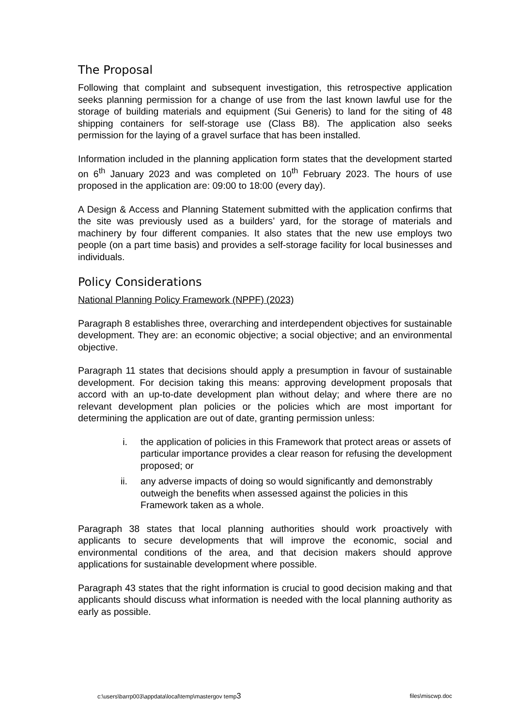The Proposal
Following that complaint and subsequent investigation, this retrospective application seeks planning permission for a change of use from the last known lawful use for the storage of building materials and equipment (Sui Generis) to land for the siting of 48 shipping containers for self-storage use (Class B8). The application also seeks permission for the laying of a gravel surface that has been installed.
Information included in the planning application form states that the development started on 6<sup>th</sup> January 2023 and was completed on 10<sup>th</sup> February 2023. The hours of use proposed in the application are: 09:00 to 18:00 (every day).
A Design & Access and Planning Statement submitted with the application confirms that the site was previously used as a builders’ yard, for the storage of materials and machinery by four different companies. It also states that the new use employs two people (on a part time basis) and provides a self-storage facility for local businesses and individuals.
Policy Considerations
National Planning Policy Framework (NPPF) (2023)
Paragraph 8 establishes three, overarching and interdependent objectives for sustainable development. They are: an economic objective; a social objective; and an environmental objective.
Paragraph 11 states that decisions should apply a presumption in favour of sustainable development. For decision taking this means: approving development proposals that accord with an up-to-date development plan without delay; and where there are no relevant development plan policies or the policies which are most important for determining the application are out of date, granting permission unless:
i. the application of policies in this Framework that protect areas or assets of particular importance provides a clear reason for refusing the development proposed; or
ii. any adverse impacts of doing so would significantly and demonstrably outweigh the benefits when assessed against the policies in this Framework taken as a whole.
Paragraph 38 states that local planning authorities should work proactively with applicants to secure developments that will improve the economic, social and environmental conditions of the area, and that decision makers should approve applications for sustainable development where possible.
Paragraph 43 states that the right information is crucial to good decision making and that applicants should discuss what information is needed with the local planning authority as early as possible.
c:\users\barrp003\appdata\local\temp\mastergov temp3 files\miscwp.doc